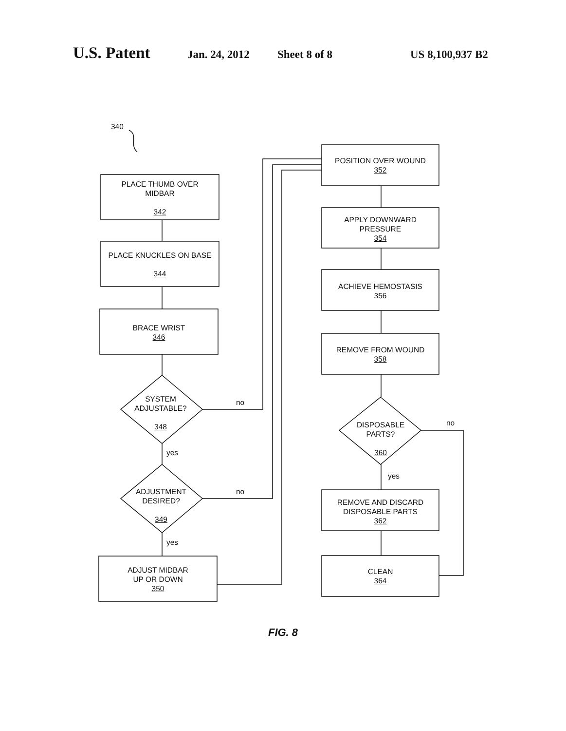U.S. Patent
Jan. 24, 2012 Sheet 8 of 8 US 8,100,937 B2
340
PLACE THUMB OVER
MIDBAR
342
PLACE KNUCKLES ON BASE
344
BRACE WRIST
346
SYSTEM
ADJUSTABLE?
348
no
yes
ADJUSTMENT
DESIRED?
349
no
yes
ADJUST MIDBAR
UP OR DOWN
350
POSITION OVER WOUND
352
APPLY DOWNWARD
PRESSURE
354
ACHIEVE HEMOSTASIS
356
REMOVE FROM WOUND
358
DISPOSABLE
PARTS?
360
no
yes
REMOVE AND DISCARD
DISPOSABLE PARTS
362
CLEAN
364
FIG. 8